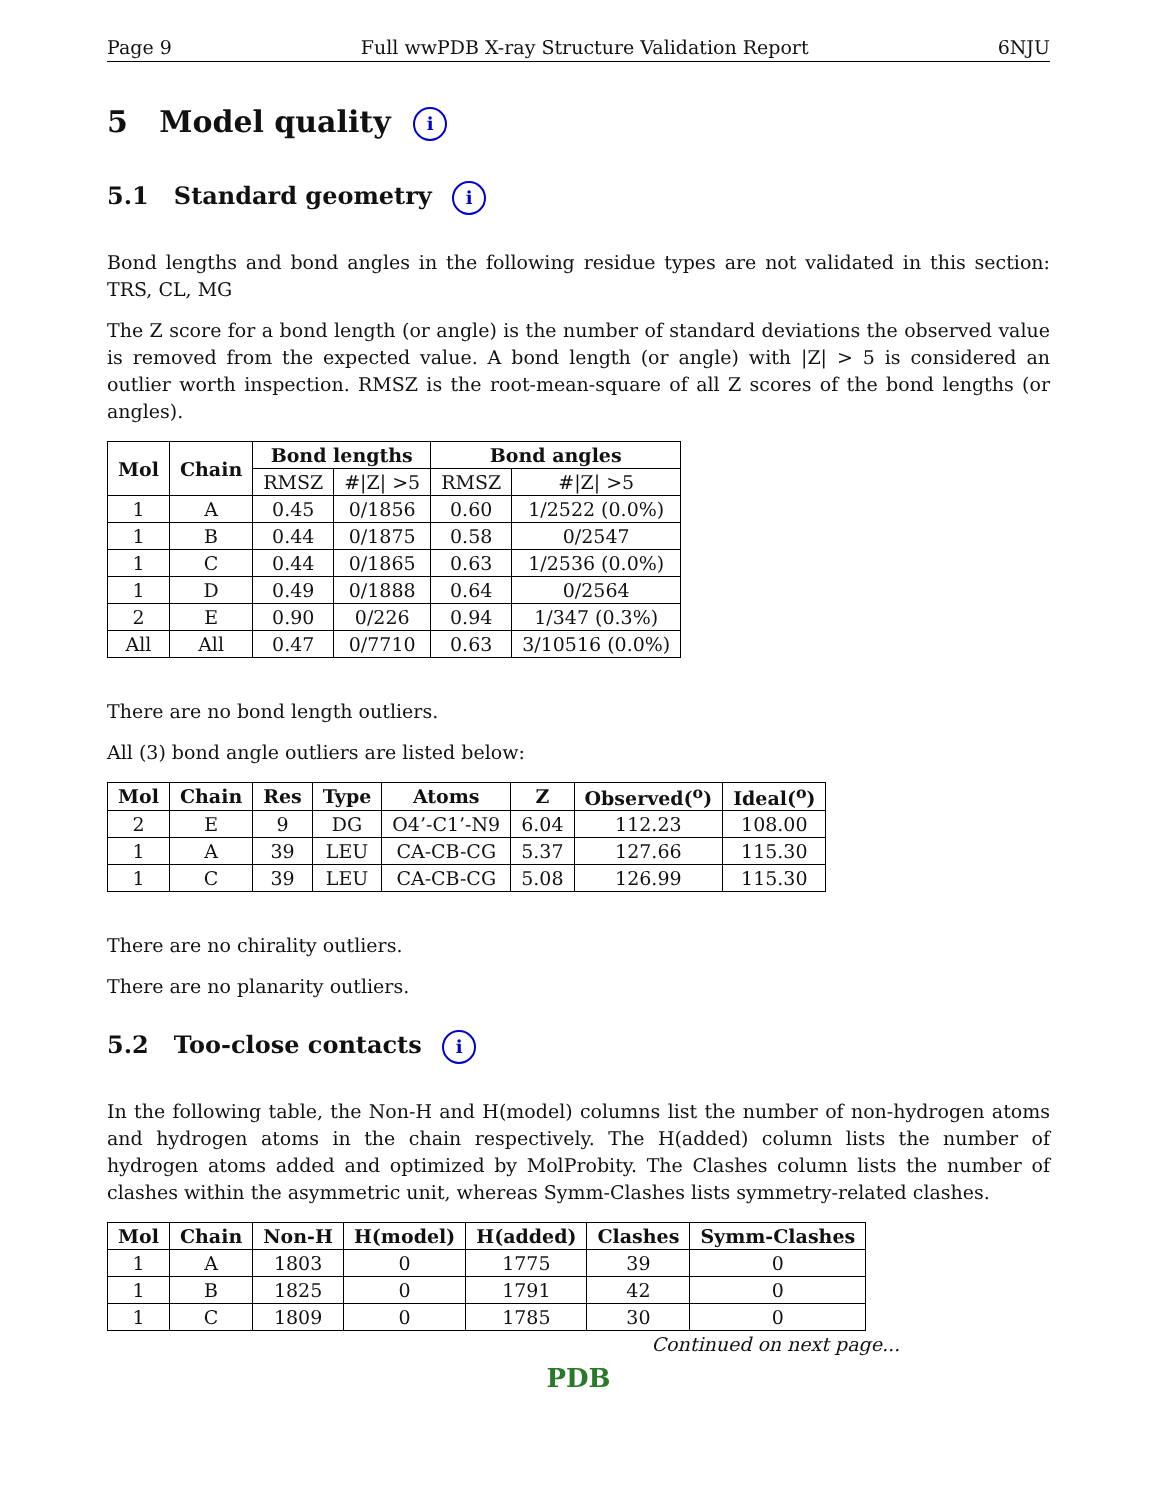Page 9 Full wwPDB X-ray Structure Validation Report 6NJU
5 Model quality i
5.1 Standard geometry i
Bond lengths and bond angles in the following residue types are not validated in this section: TRS, CL, MG
The Z score for a bond length (or angle) is the number of standard deviations the observed value is removed from the expected value. A bond length (or angle) with |Z| > 5 is considered an outlier worth inspection. RMSZ is the root-mean-square of all Z scores of the bond lengths (or angles).
| Mol | Chain | Bond lengths | | Bond angles | |
| --- | --- | --- | --- | --- | --- |
| | | RMSZ | #/Z/ >5 | RMSZ | #/Z/ >5 |
| 1 | A | 0.45 | 0/1856 | 0.60 | 1/2522 (0.0%) |
| 1 | B | 0.44 | 0/1875 | 0.58 | 0/2547 |
| 1 | C | 0.44 | 0/1865 | 0.63 | 1/2536 (0.0%) |
| 1 | D | 0.49 | 0/1888 | 0.64 | 0/2564 |
| 2 | E | 0.90 | 0/226 | 0.94 | 1/347 (0.3%) |
| All | All | 0.47 | 0/7710 | 0.63 | 3/10516 (0.0%) |
There are no bond length outliers.
All (3) bond angle outliers are listed below:
| Mol | Chain | Res | Type | Atoms | Z | Observed(<sup>o</sup>) | Ideal(<sup>o</sup>) |
| --- | --- | --- | --- | --- | --- | --- | --- |
| 2 | E | 9 | DG | O4’-C1’-N9 | 6.04 | 112.23 | 108.00 |
| 1 | A | 39 | LEU | CA-CB-CG | 5.37 | 127.66 | 115.30 |
| 1 | C | 39 | LEU | CA-CB-CG | 5.08 | 126.99 | 115.30 |
There are no chirality outliers.
There are no planarity outliers.
5.2 Too-close contacts i
In the following table, the Non-H and H(model) columns list the number of non-hydrogen atoms and hydrogen atoms in the chain respectively. The H(added) column lists the number of hydrogen atoms added and optimized by MolProbity. The Clashes column lists the number of clashes within the asymmetric unit, whereas Symm-Clashes lists symmetry-related clashes.
| Mol | Chain | Non-H | H(model) | H(added) | Clashes | Symm-Clashes |
| --- | --- | --- | --- | --- | --- | --- |
| 1 | A | 1803 | 0 | 1775 | 39 | 0 |
| 1 | B | 1825 | 0 | 1791 | 42 | 0 |
| 1 | C | 1809 | 0 | 1785 | 30 | 0 |
Continued on next page...
PDB